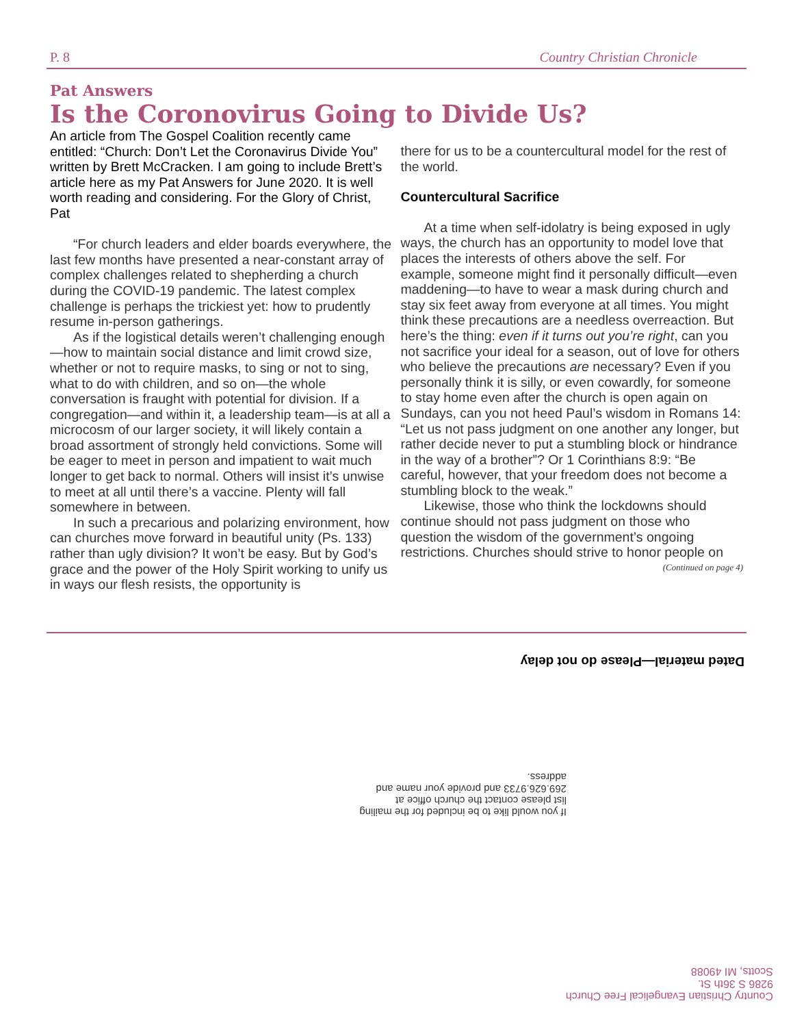P. 8 Country Christian Chronicle
Pat Answers
Is the Coronovirus Going to Divide Us?
An article from The Gospel Coalition recently came entitled: “Church: Don’t Let the Coronavirus Divide You” written by Brett McCracken. I am going to include Brett’s article here as my Pat Answers for June 2020. It is well worth reading and considering. For the Glory of Christ, Pat
“For church leaders and elder boards everywhere, the last few months have presented a near-constant array of complex challenges related to shepherding a church during the COVID-19 pandemic. The latest complex challenge is perhaps the trickiest yet: how to prudently resume in-person gatherings.
As if the logistical details weren’t challenging enough—how to maintain social distance and limit crowd size, whether or not to require masks, to sing or not to sing, what to do with children, and so on—the whole conversation is fraught with potential for division. If a congregation—and within it, a leadership team—is at all a microcosm of our larger society, it will likely contain a broad assortment of strongly held convictions. Some will be eager to meet in person and impatient to wait much longer to get back to normal. Others will insist it’s unwise to meet at all until there’s a vaccine. Plenty will fall somewhere in between.
In such a precarious and polarizing environment, how can churches move forward in beautiful unity (Ps. 133) rather than ugly division? It won’t be easy. But by God’s grace and the power of the Holy Spirit working to unify us in ways our flesh resists, the opportunity is
there for us to be a countercultural model for the rest of the world.
Countercultural Sacrifice
At a time when self-idolatry is being exposed in ugly ways, the church has an opportunity to model love that places the interests of others above the self. For example, someone might find it personally difficult—even maddening—to have to wear a mask during church and stay six feet away from everyone at all times. You might think these precautions are a needless overreaction. But here’s the thing: even if it turns out you’re right, can you not sacrifice your ideal for a season, out of love for others who believe the precautions are necessary? Even if you personally think it is silly, or even cowardly, for someone to stay home even after the church is open again on Sundays, can you not heed Paul’s wisdom in Romans 14: “Let us not pass judgment on one another any longer, but rather decide never to put a stumbling block or hindrance in the way of a brother”? Or 1 Corinthians 8:9: “Be careful, however, that your freedom does not become a stumbling block to the weak.”
Likewise, those who think the lockdowns should continue should not pass judgment on those who question the wisdom of the government’s ongoing restrictions. Churches should strive to honor people on
(Continued on page 4)
Dated material—Please do not delay
If you would like to be included for the mailing list please contact the church office at 269.626.9733 and provide your name and address.
Country Christian Evangelical Free Church
9286 S 36th St.
Scotts, MI 49088